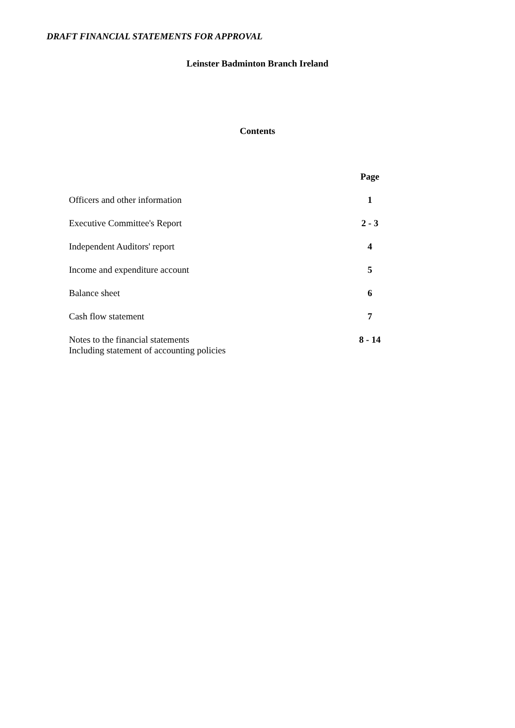DRAFT FINANCIAL STATEMENTS FOR APPROVAL
Leinster Badminton Branch Ireland
Contents
| | Page |
| Officers and other information | 1 |
| Executive Committee's Report | 2 - 3 |
| Independent Auditors' report | 4 |
| Income and expenditure account | 5 |
| Balance sheet | 6 |
| Cash flow statement | 7 |
| Notes to the financial statements Including statement of accounting policies | 8 - 14 |